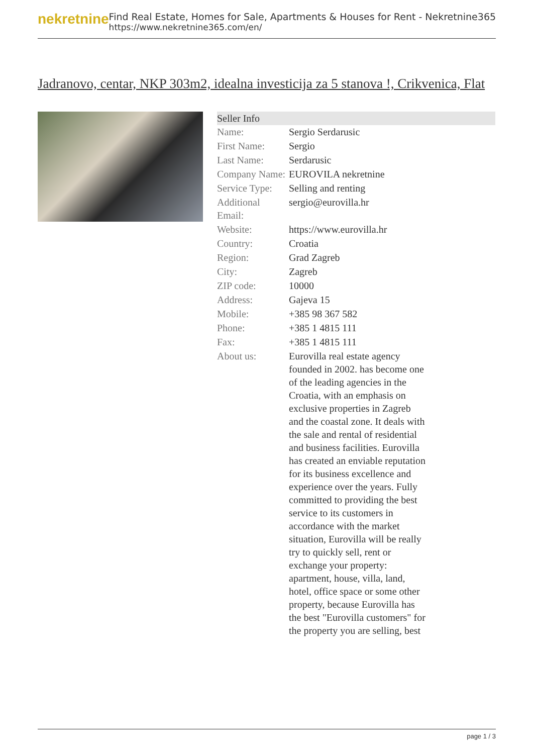nekretnine
Find Real Estate, Homes for Sale, Apartments & Houses for Rent - Nekretnine365
https://www.nekretnine365.com/en/
Jadranovo, centar, NKP 303m2, idealna investicija za 5 stanova !, Crikvenica, Flat
| Seller Info | |
| --- | --- |
| Name: | Sergio Serdarusic |
| First Name: | Sergio |
| Last Name: | Serdarusic |
| Company Name: | EUROVILA nekretnine |
| Service Type: | Selling and renting |
| Additional Email: | sergio@eurovilla.hr |
| Website: | https://www.eurovilla.hr |
| Country: | Croatia |
| Region: | Grad Zagreb |
| City: | Zagreb |
| ZIP code: | 10000 |
| Address: | Gajeva 15 |
| Mobile: | +385 98 367 582 |
| Phone: | +385 1 4815 111 |
| Fax: | +385 1 4815 111 |
| About us: | Eurovilla real estate agency founded in 2002. has become one of the leading agencies in the Croatia, with an emphasis on exclusive properties in Zagreb and the coastal zone. It deals with the sale and rental of residential and business facilities. Eurovilla has created an enviable reputation for its business excellence and experience over the years. Fully committed to providing the best service to its customers in accordance with the market situation, Eurovilla will be really try to quickly sell, rent or exchange your property: apartment, house, villa, land, hotel, office space or some other property, because Eurovilla has the best "Eurovilla customers" for the property you are selling, best |
page 1 / 3